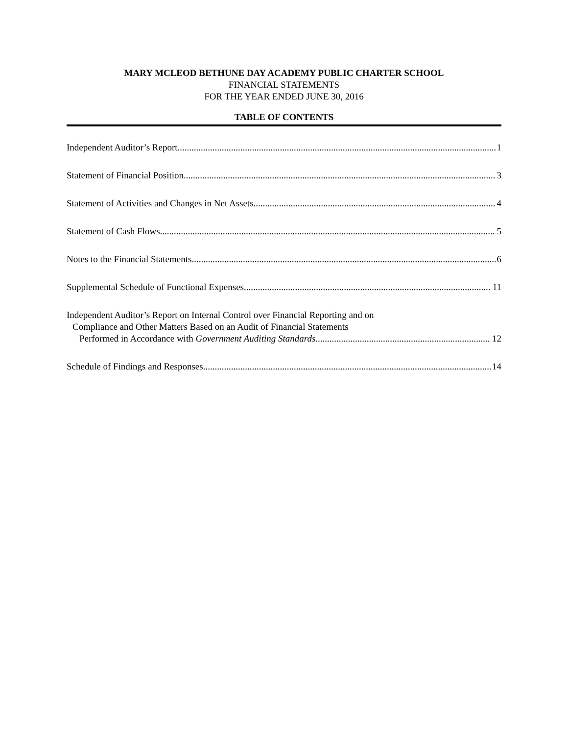MARY MCLEOD BETHUNE DAY ACADEMY PUBLIC CHARTER SCHOOL
FINANCIAL STATEMENTS
FOR THE YEAR ENDED JUNE 30, 2016
TABLE OF CONTENTS
Independent Auditor’s Report 1
Statement of Financial Position 3
Statement of Activities and Changes in Net Assets 4
Statement of Cash Flows 5
Notes to the Financial Statements 6
Supplemental Schedule of Functional Expenses 11
Independent Auditor’s Report on Internal Control over Financial Reporting and on
Compliance and Other Matters Based on an Audit of Financial Statements
Performed in Accordance with Government Auditing Standards 12
Schedule of Findings and Responses 14